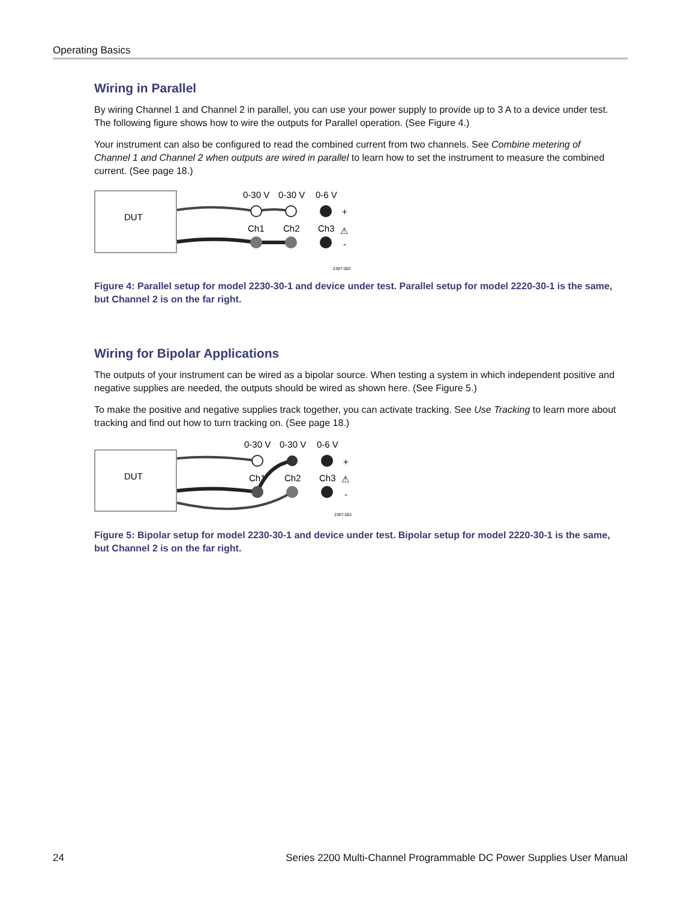Operating Basics
Wiring in Parallel
By wiring Channel 1 and Channel 2 in parallel, you can use your power supply to provide up to 3 A to a device under test. The following figure shows how to wire the outputs for Parallel operation. (See Figure 4.)
Your instrument can also be configured to read the combined current from two channels. See Combine metering of Channel 1 and Channel 2 when outputs are wired in parallel to learn how to set the instrument to measure the combined current. (See page 18.)
DUT
0-30 V
0-30 V
0-6 V
Ch1
Ch2
Ch3
+
-
⚠
2307-002
Figure 4: Parallel setup for model 2230-30-1 and device under test. Parallel setup for model 2220-30-1 is the same, but Channel 2 is on the far right.
Wiring for Bipolar Applications
The outputs of your instrument can be wired as a bipolar source. When testing a system in which independent positive and negative supplies are needed, the outputs should be wired as shown here. (See Figure 5.)
To make the positive and negative supplies track together, you can activate tracking. See Use Tracking to learn more about tracking and find out how to turn tracking on. (See page 18.)
DUT
0-30 V
0-30 V
0-6 V
Ch1
Ch2
Ch3
+
-
⚠
2307-001
Figure 5: Bipolar setup for model 2230-30-1 and device under test. Bipolar setup for model 2220-30-1 is the same, but Channel 2 is on the far right.
24 Series 2200 Multi-Channel Programmable DC Power Supplies User Manual